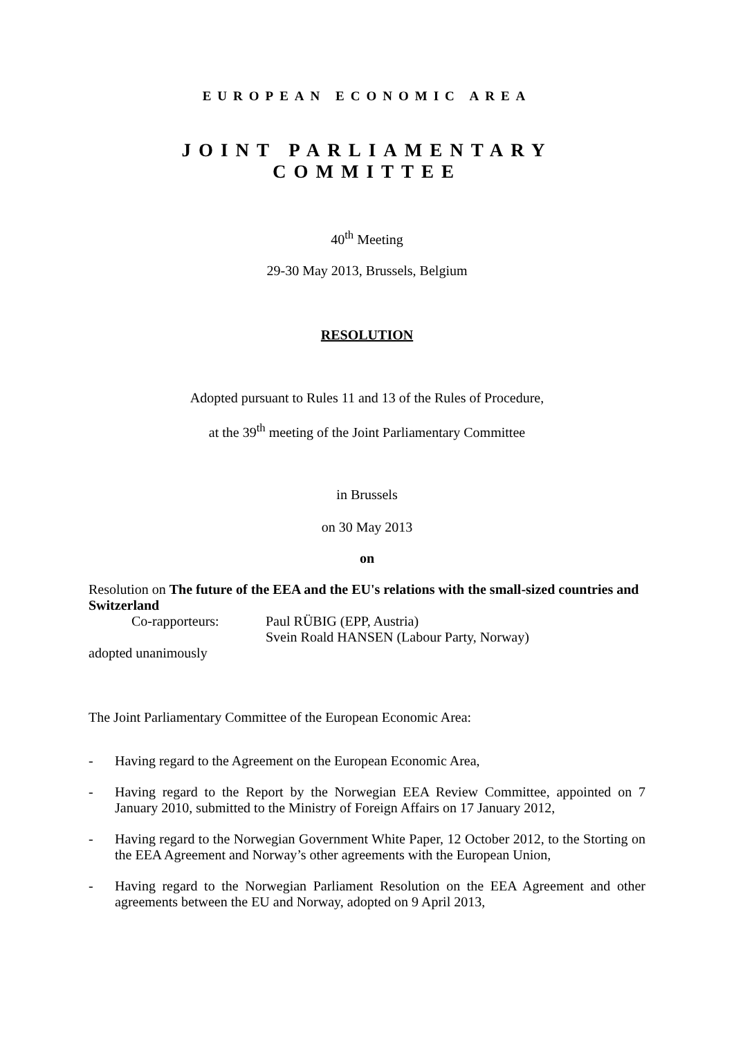EUROPEAN ECONOMIC AREA
JOINT PARLIAMENTARY COMMITTEE
40<sup>th</sup> Meeting
29-30 May 2013, Brussels, Belgium
RESOLUTION
Adopted pursuant to Rules 11 and 13 of the Rules of Procedure,
at the 39<sup>th</sup> meeting of the Joint Parliamentary Committee
in Brussels
on 30 May 2013
on
Resolution on The future of the EEA and the EU's relations with the small-sized countries and Switzerland
Co-rapporteurs: Paul RÜBIG (EPP, Austria)
Svein Roald HANSEN (Labour Party, Norway)
adopted unanimously
The Joint Parliamentary Committee of the European Economic Area:
- Having regard to the Agreement on the European Economic Area,
- Having regard to the Report by the Norwegian EEA Review Committee, appointed on 7 January 2010, submitted to the Ministry of Foreign Affairs on 17 January 2012,
- Having regard to the Norwegian Government White Paper, 12 October 2012, to the Storting on the EEA Agreement and Norway’s other agreements with the European Union,
- Having regard to the Norwegian Parliament Resolution on the EEA Agreement and other agreements between the EU and Norway, adopted on 9 April 2013,